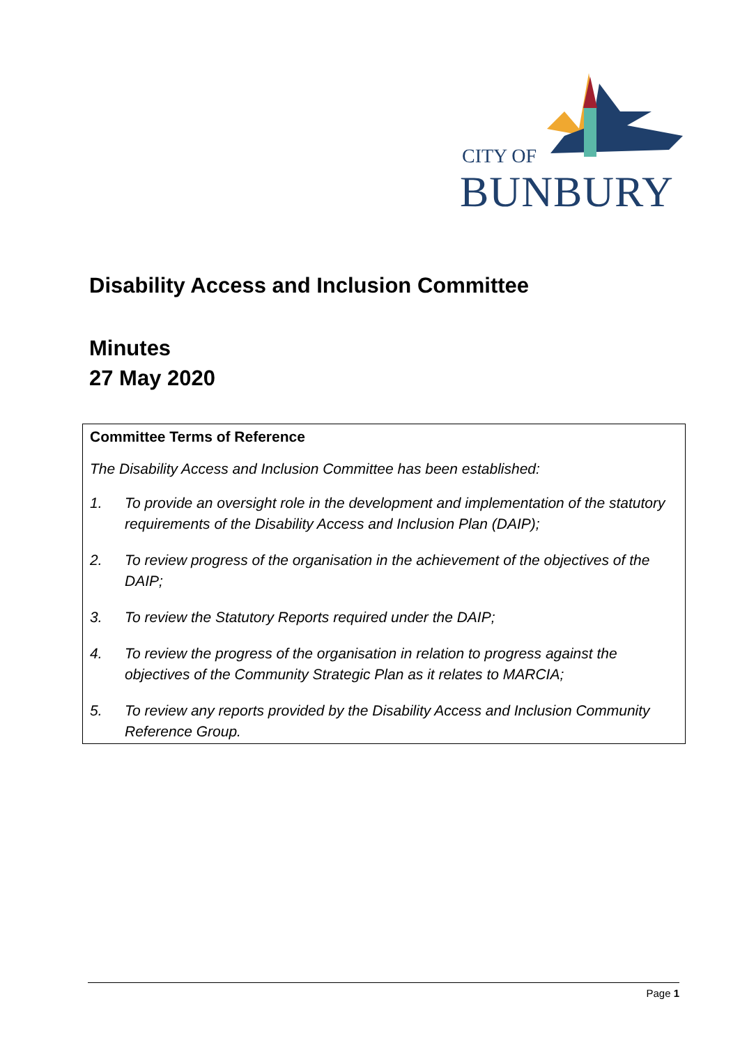CITY OF
BUNBURY
Disability Access and Inclusion Committee
Minutes
27 May 2020
Committee Terms of Reference
The Disability Access and Inclusion Committee has been established:
1. To provide an oversight role in the development and implementation of the statutory requirements of the Disability Access and Inclusion Plan (DAIP);
2. To review progress of the organisation in the achievement of the objectives of the DAIP;
3. To review the Statutory Reports required under the DAIP;
4. To review the progress of the organisation in relation to progress against the objectives of the Community Strategic Plan as it relates to MARCIA;
5. To review any reports provided by the Disability Access and Inclusion Community Reference Group.
Page 1